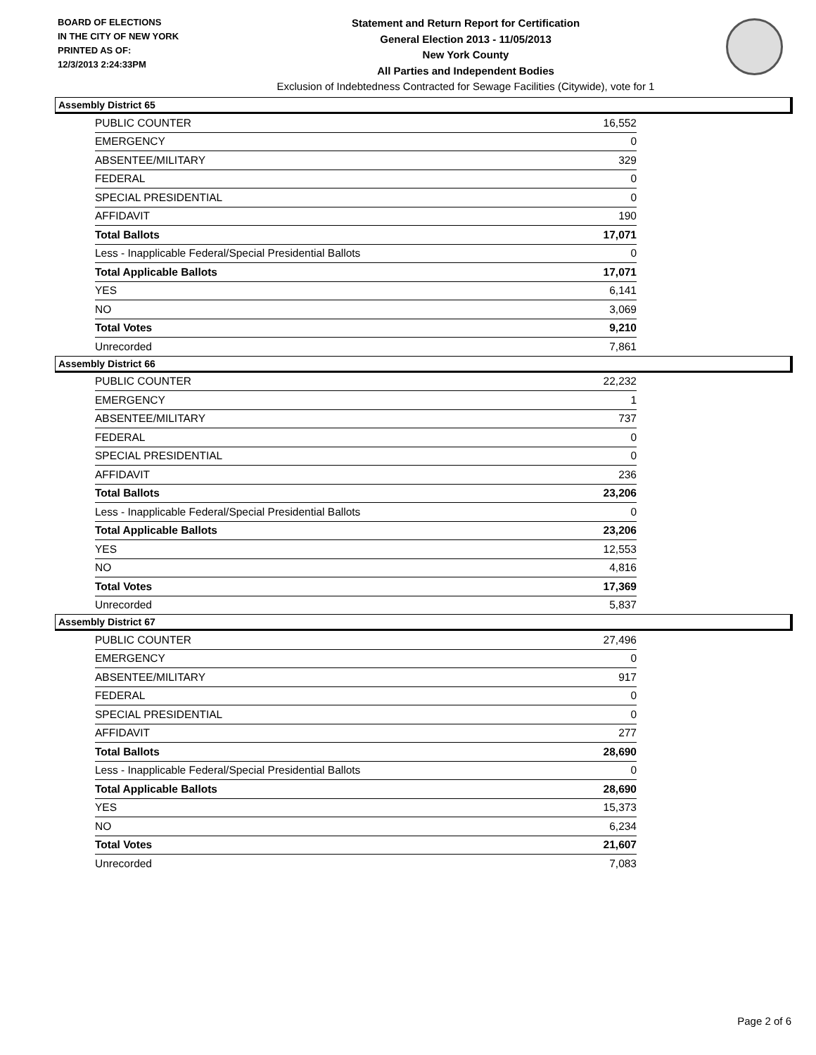BOARD OF ELECTIONS
IN THE CITY OF NEW YORK
PRINTED AS OF:
12/3/2013 2:24:33PM
Statement and Return Report for Certification
General Election 2013 - 11/05/2013
New York County
All Parties and Independent Bodies
Exclusion of Indebtedness Contracted for Sewage Facilities (Citywide), vote for 1
Assembly District 65
| PUBLIC COUNTER | 16,552 |
| EMERGENCY | 0 |
| ABSENTEE/MILITARY | 329 |
| FEDERAL | 0 |
| SPECIAL PRESIDENTIAL | 0 |
| AFFIDAVIT | 190 |
| Total Ballots | 17,071 |
| Less - Inapplicable Federal/Special Presidential Ballots | 0 |
| Total Applicable Ballots | 17,071 |
| YES | 6,141 |
| NO | 3,069 |
| Total Votes | 9,210 |
| Unrecorded | 7,861 |
Assembly District 66
| PUBLIC COUNTER | 22,232 |
| EMERGENCY | 1 |
| ABSENTEE/MILITARY | 737 |
| FEDERAL | 0 |
| SPECIAL PRESIDENTIAL | 0 |
| AFFIDAVIT | 236 |
| Total Ballots | 23,206 |
| Less - Inapplicable Federal/Special Presidential Ballots | 0 |
| Total Applicable Ballots | 23,206 |
| YES | 12,553 |
| NO | 4,816 |
| Total Votes | 17,369 |
| Unrecorded | 5,837 |
Assembly District 67
| PUBLIC COUNTER | 27,496 |
| EMERGENCY | 0 |
| ABSENTEE/MILITARY | 917 |
| FEDERAL | 0 |
| SPECIAL PRESIDENTIAL | 0 |
| AFFIDAVIT | 277 |
| Total Ballots | 28,690 |
| Less - Inapplicable Federal/Special Presidential Ballots | 0 |
| Total Applicable Ballots | 28,690 |
| YES | 15,373 |
| NO | 6,234 |
| Total Votes | 21,607 |
| Unrecorded | 7,083 |
Page 2 of 6